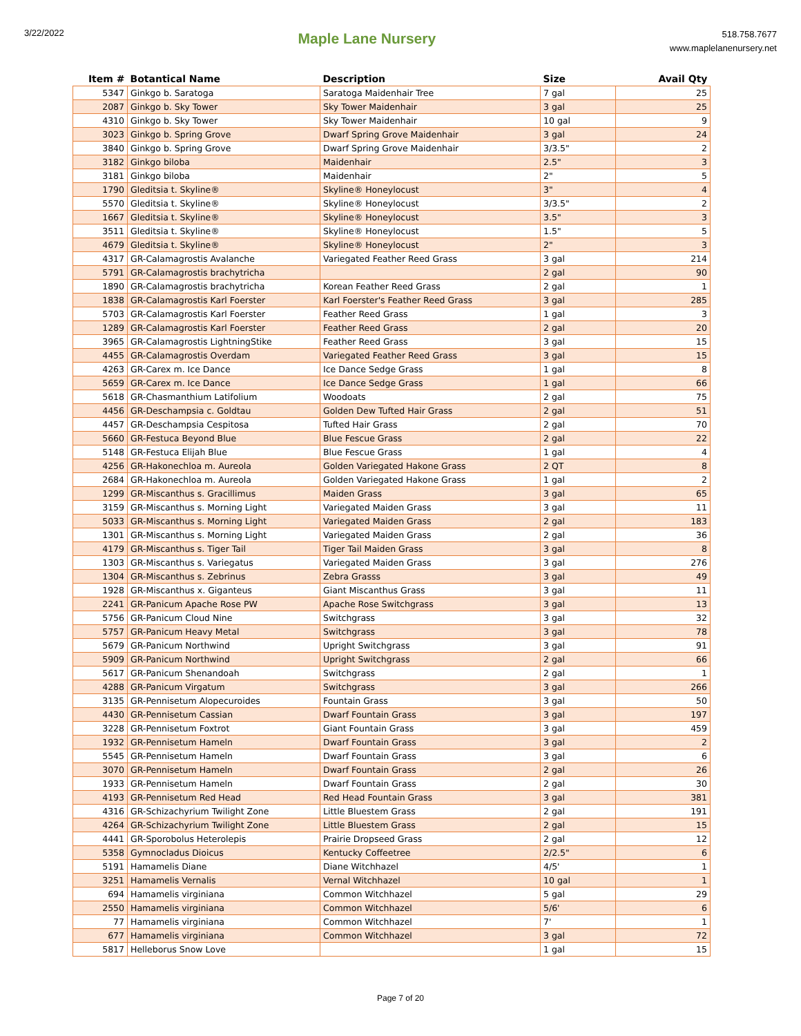3/22/2022
Maple Lane Nursery
518.758.7677
www.maplelanenursery.net
| Item # | Botantical Name | Description | Size | Avail Qty |
| --- | --- | --- | --- | --- |
| 5347 | Ginkgo b. Saratoga | Saratoga Maidenhair Tree | 7 gal | 25 |
| 2087 | Ginkgo b. Sky Tower | Sky Tower Maidenhair | 3 gal | 25 |
| 4310 | Ginkgo b. Sky Tower | Sky Tower Maidenhair | 10 gal | 9 |
| 3023 | Ginkgo b. Spring Grove | Dwarf Spring Grove Maidenhair | 3 gal | 24 |
| 3840 | Ginkgo b. Spring Grove | Dwarf Spring Grove Maidenhair | 3/3.5" | 2 |
| 3182 | Ginkgo biloba | Maidenhair | 2.5" | 3 |
| 3181 | Ginkgo biloba | Maidenhair | 2" | 5 |
| 1790 | Gleditsia t. Skyline® | Skyline® Honeylocust | 3" | 4 |
| 5570 | Gleditsia t. Skyline® | Skyline® Honeylocust | 3/3.5" | 2 |
| 1667 | Gleditsia t. Skyline® | Skyline® Honeylocust | 3.5" | 3 |
| 3511 | Gleditsia t. Skyline® | Skyline® Honeylocust | 1.5" | 5 |
| 4679 | Gleditsia t. Skyline® | Skyline® Honeylocust | 2" | 3 |
| 4317 | GR-Calamagrostis Avalanche | Variegated Feather Reed Grass | 3 gal | 214 |
| 5791 | GR-Calamagrostis brachytricha | | 2 gal | 90 |
| 1890 | GR-Calamagrostis brachytricha | Korean Feather Reed Grass | 2 gal | 1 |
| 1838 | GR-Calamagrostis Karl Foerster | Karl Foerster's Feather Reed Grass | 3 gal | 285 |
| 5703 | GR-Calamagrostis Karl Foerster | Feather Reed Grass | 1 gal | 3 |
| 1289 | GR-Calamagrostis Karl Foerster | Feather Reed Grass | 2 gal | 20 |
| 3965 | GR-Calamagrostis LightningStike | Feather Reed Grass | 3 gal | 15 |
| 4455 | GR-Calamagrostis Overdam | Variegated Feather Reed Grass | 3 gal | 15 |
| 4263 | GR-Carex m. Ice Dance | Ice Dance Sedge Grass | 1 gal | 8 |
| 5659 | GR-Carex m. Ice Dance | Ice Dance Sedge Grass | 1 gal | 66 |
| 5618 | GR-Chasmanthium Latifolium | Woodoats | 2 gal | 75 |
| 4456 | GR-Deschampsia c. Goldtau | Golden Dew Tufted Hair Grass | 2 gal | 51 |
| 4457 | GR-Deschampsia Cespitosa | Tufted Hair Grass | 2 gal | 70 |
| 5660 | GR-Festuca Beyond Blue | Blue Fescue Grass | 2 gal | 22 |
| 5148 | GR-Festuca Elijah Blue | Blue Fescue Grass | 1 gal | 4 |
| 4256 | GR-Hakonechloa m. Aureola | Golden Variegated Hakone Grass | 2 QT | 8 |
| 2684 | GR-Hakonechloa m. Aureola | Golden Variegated Hakone Grass | 1 gal | 2 |
| 1299 | GR-Miscanthus s. Gracillimus | Maiden Grass | 3 gal | 65 |
| 3159 | GR-Miscanthus s. Morning Light | Variegated Maiden Grass | 3 gal | 11 |
| 5033 | GR-Miscanthus s. Morning Light | Variegated Maiden Grass | 2 gal | 183 |
| 1301 | GR-Miscanthus s. Morning Light | Variegated Maiden Grass | 2 gal | 36 |
| 4179 | GR-Miscanthus s. Tiger Tail | Tiger Tail Maiden Grass | 3 gal | 8 |
| 1303 | GR-Miscanthus s. Variegatus | Variegated Maiden Grass | 3 gal | 276 |
| 1304 | GR-Miscanthus s. Zebrinus | Zebra Grasss | 3 gal | 49 |
| 1928 | GR-Miscanthus x. Giganteus | Giant Miscanthus Grass | 3 gal | 11 |
| 2241 | GR-Panicum Apache Rose PW | Apache Rose Switchgrass | 3 gal | 13 |
| 5756 | GR-Panicum Cloud Nine | Switchgrass | 3 gal | 32 |
| 5757 | GR-Panicum Heavy Metal | Switchgrass | 3 gal | 78 |
| 5679 | GR-Panicum Northwind | Upright Switchgrass | 3 gal | 91 |
| 5909 | GR-Panicum Northwind | Upright Switchgrass | 2 gal | 66 |
| 5617 | GR-Panicum Shenandoah | Switchgrass | 2 gal | 1 |
| 4288 | GR-Panicum Virgatum | Switchgrass | 3 gal | 266 |
| 3135 | GR-Pennisetum Alopecuroides | Fountain Grass | 3 gal | 50 |
| 4430 | GR-Pennisetum Cassian | Dwarf Fountain Grass | 3 gal | 197 |
| 3228 | GR-Pennisetum Foxtrot | Giant Fountain Grass | 3 gal | 459 |
| 1932 | GR-Pennisetum Hameln | Dwarf Fountain Grass | 3 gal | 2 |
| 5545 | GR-Pennisetum Hameln | Dwarf Fountain Grass | 3 gal | 6 |
| 3070 | GR-Pennisetum Hameln | Dwarf Fountain Grass | 2 gal | 26 |
| 1933 | GR-Pennisetum Hameln | Dwarf Fountain Grass | 2 gal | 30 |
| 4193 | GR-Pennisetum Red Head | Red Head Fountain Grass | 3 gal | 381 |
| 4316 | GR-Schizachyrium Twilight Zone | Little Bluestem Grass | 2 gal | 191 |
| 4264 | GR-Schizachyrium Twilight Zone | Little Bluestem Grass | 2 gal | 15 |
| 4441 | GR-Sporobolus Heterolepis | Prairie Dropseed Grass | 2 gal | 12 |
| 5358 | Gymnocladus Dioicus | Kentucky Coffeetree | 2/2.5" | 6 |
| 5191 | Hamamelis Diane | Diane Witchhazel | 4/5' | 1 |
| 3251 | Hamamelis Vernalis | Vernal Witchhazel | 10 gal | 1 |
| 694 | Hamamelis virginiana | Common Witchhazel | 5 gal | 29 |
| 2550 | Hamamelis virginiana | Common Witchhazel | 5/6' | 6 |
| 77 | Hamamelis virginiana | Common Witchhazel | 7' | 1 |
| 677 | Hamamelis virginiana | Common Witchhazel | 3 gal | 72 |
| 5817 | Helleborus Snow Love | | 1 gal | 15 |
Page 7 of 20